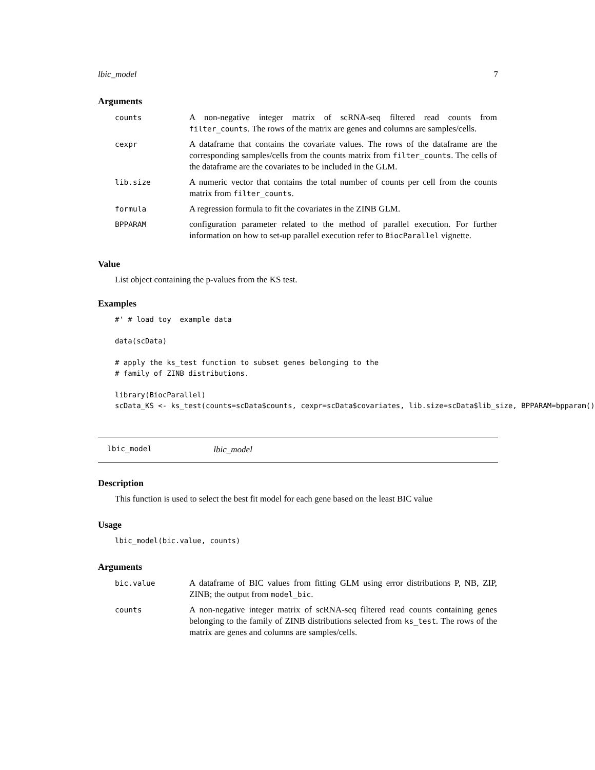lbic_model 7
Arguments
| counts | A non-negative integer matrix of scRNA-seq filtered read counts from filter_counts . The rows of the matrix are genes and columns are samples/cells. |
| cexpr | A dataframe that contains the covariate values. The rows of the dataframe are the corresponding samples/cells from the counts matrix from filter_counts . The cells of the dataframe are the covariates to be included in the GLM. |
| lib.size | A numeric vector that contains the total number of counts per cell from the counts matrix from filter_counts . |
| formula | A regression formula to fit the covariates in the ZINB GLM. |
| BPPARAM | configuration parameter related to the method of parallel execution. For further information on how to set-up parallel execution refer to BiocParallel vignette. |
Value
List object containing the p-values from the KS test.
Examples
#' # load toy  example data

data(scData)

# apply the ks_test function to subset genes belonging to the
# family of ZINB distributions.

library(BiocParallel)
scData_KS <- ks_test(counts=scData$counts, cexpr=scData$covariates, lib.size=scData$lib_size, BPPARAM=bpparam())
lbic_model lbic_model
Description
This function is used to select the best fit model for each gene based on the least BIC value
Usage
lbic_model(bic.value, counts)
Arguments
| bic.value | A dataframe of BIC values from fitting GLM using error distributions P, NB, ZIP, ZINB; the output from model_bic . |
| counts | A non-negative integer matrix of scRNA-seq filtered read counts containing genes belonging to the family of ZINB distributions selected from ks_test . The rows of the matrix are genes and columns are samples/cells. |